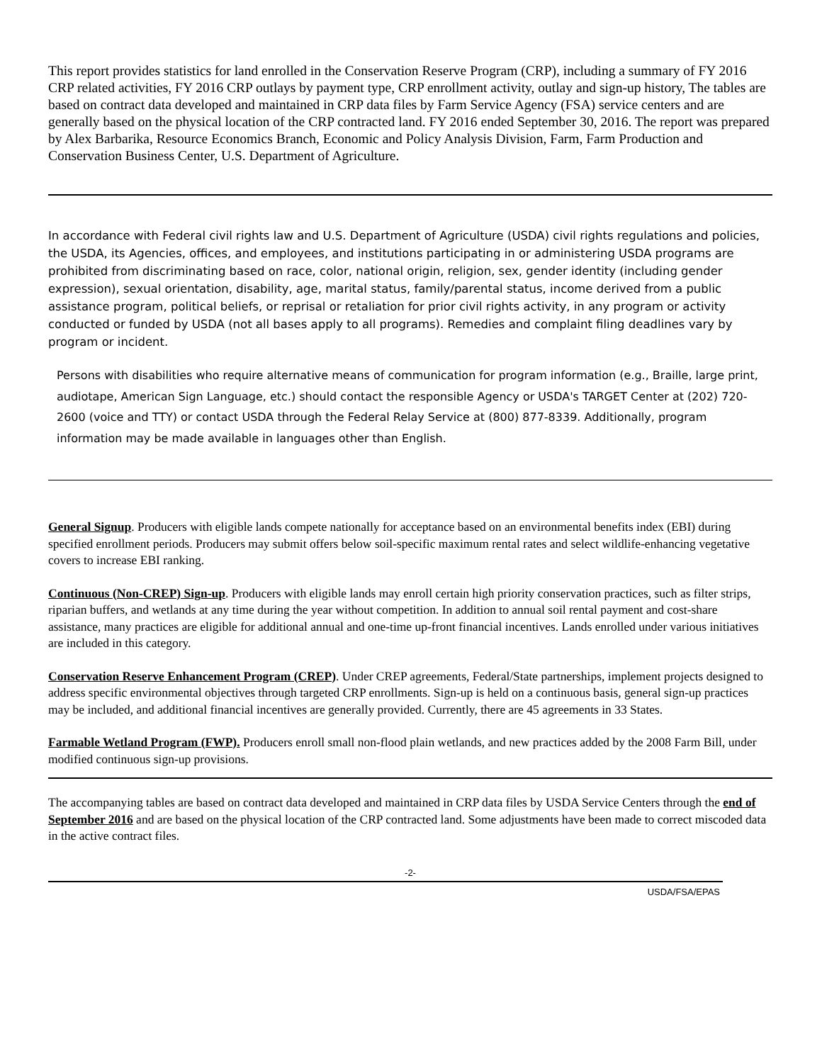This report provides statistics for land enrolled in the Conservation Reserve Program (CRP), including a summary of FY 2016 CRP related activities, FY 2016 CRP outlays by payment type, CRP enrollment activity, outlay and sign-up history, The tables are based on contract data developed and maintained in CRP data files by Farm Service Agency (FSA) service centers and are generally based on the physical location of the CRP contracted land. FY 2016 ended September 30, 2016. The report was prepared by Alex Barbarika, Resource Economics Branch, Economic and Policy Analysis Division, Farm, Farm Production and Conservation Business Center, U.S. Department of Agriculture.
In accordance with Federal civil rights law and U.S. Department of Agriculture (USDA) civil rights regulations and policies, the USDA, its Agencies, offices, and employees, and institutions participating in or administering USDA programs are prohibited from discriminating based on race, color, national origin, religion, sex, gender identity (including gender expression), sexual orientation, disability, age, marital status, family/parental status, income derived from a public assistance program, political beliefs, or reprisal or retaliation for prior civil rights activity, in any program or activity conducted or funded by USDA (not all bases apply to all programs). Remedies and complaint filing deadlines vary by program or incident.
Persons with disabilities who require alternative means of communication for program information (e.g., Braille, large print, audiotape, American Sign Language, etc.) should contact the responsible Agency or USDA's TARGET Center at (202) 720-2600 (voice and TTY) or contact USDA through the Federal Relay Service at (800) 877-8339. Additionally, program information may be made available in languages other than English.
General Signup. Producers with eligible lands compete nationally for acceptance based on an environmental benefits index (EBI) during specified enrollment periods. Producers may submit offers below soil-specific maximum rental rates and select wildlife-enhancing vegetative covers to increase EBI ranking.
Continuous (Non-CREP) Sign-up. Producers with eligible lands may enroll certain high priority conservation practices, such as filter strips, riparian buffers, and wetlands at any time during the year without competition. In addition to annual soil rental payment and cost-share assistance, many practices are eligible for additional annual and one-time up-front financial incentives. Lands enrolled under various initiatives are included in this category.
Conservation Reserve Enhancement Program (CREP). Under CREP agreements, Federal/State partnerships, implement projects designed to address specific environmental objectives through targeted CRP enrollments. Sign-up is held on a continuous basis, general sign-up practices may be included, and additional financial incentives are generally provided. Currently, there are 45 agreements in 33 States.
Farmable Wetland Program (FWP). Producers enroll small non-flood plain wetlands, and new practices added by the 2008 Farm Bill, under modified continuous sign-up provisions.
The accompanying tables are based on contract data developed and maintained in CRP data files by USDA Service Centers through the end of September 2016 and are based on the physical location of the CRP contracted land. Some adjustments have been made to correct miscoded data in the active contract files.
-2-
USDA/FSA/EPAS